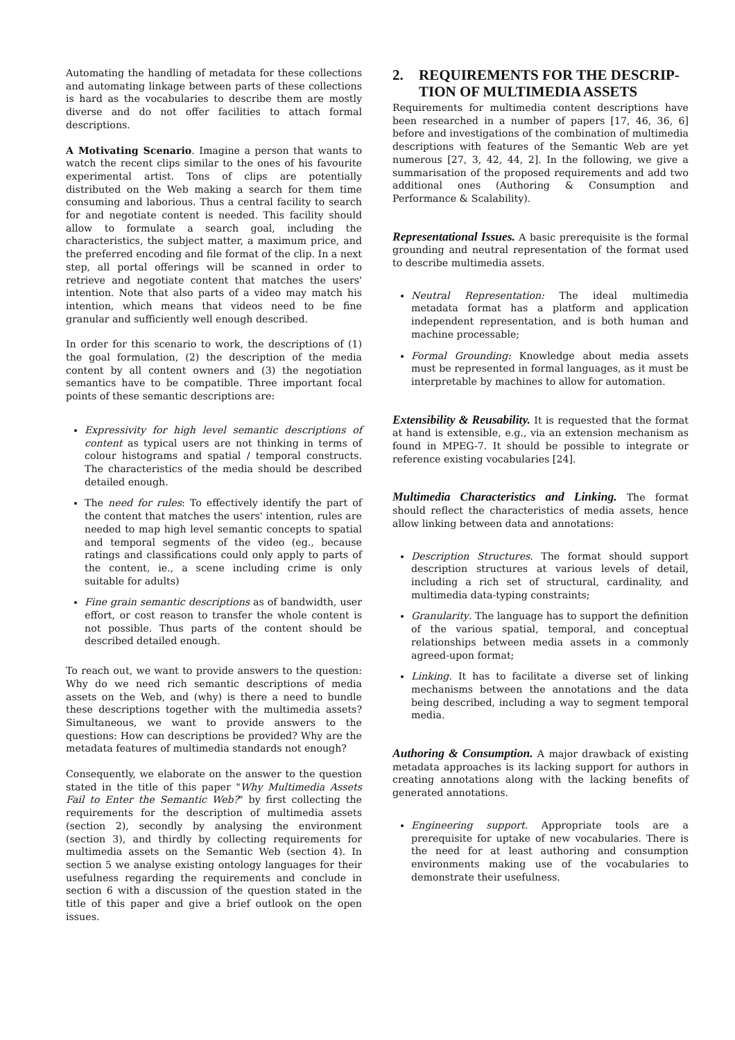Automating the handling of metadata for these collections and automating linkage between parts of these collections is hard as the vocabularies to describe them are mostly diverse and do not offer facilities to attach formal descriptions.
A Motivating Scenario. Imagine a person that wants to watch the recent clips similar to the ones of his favourite experimental artist. Tons of clips are potentially distributed on the Web making a search for them time consuming and laborious. Thus a central facility to search for and negotiate content is needed. This facility should allow to formulate a search goal, including the characteristics, the subject matter, a maximum price, and the preferred encoding and file format of the clip. In a next step, all portal offerings will be scanned in order to retrieve and negotiate content that matches the users' intention. Note that also parts of a video may match his intention, which means that videos need to be fine granular and sufficiently well enough described.
In order for this scenario to work, the descriptions of (1) the goal formulation, (2) the description of the media content by all content owners and (3) the negotiation semantics have to be compatible. Three important focal points of these semantic descriptions are:
Expressivity for high level semantic descriptions of content as typical users are not thinking in terms of colour histograms and spatial / temporal constructs. The characteristics of the media should be described detailed enough.
The need for rules: To effectively identify the part of the content that matches the users' intention, rules are needed to map high level semantic concepts to spatial and temporal segments of the video (eg., because ratings and classifications could only apply to parts of the content, ie., a scene including crime is only suitable for adults)
Fine grain semantic descriptions as of bandwidth, user effort, or cost reason to transfer the whole content is not possible. Thus parts of the content should be described detailed enough.
To reach out, we want to provide answers to the question: Why do we need rich semantic descriptions of media assets on the Web, and (why) is there a need to bundle these descriptions together with the multimedia assets? Simultaneous, we want to provide answers to the questions: How can descriptions be provided? Why are the metadata features of multimedia standards not enough?
Consequently, we elaborate on the answer to the question stated in the title of this paper "Why Multimedia Assets Fail to Enter the Semantic Web?" by first collecting the requirements for the description of multimedia assets (section 2), secondly by analysing the environment (section 3), and thirdly by collecting requirements for multimedia assets on the Semantic Web (section 4). In section 5 we analyse existing ontology languages for their usefulness regarding the requirements and conclude in section 6 with a discussion of the question stated in the title of this paper and give a brief outlook on the open issues.
2. REQUIREMENTS FOR THE DESCRIP-
TION OF MULTIMEDIA ASSETS
Requirements for multimedia content descriptions have been researched in a number of papers [17, 46, 36, 6] before and investigations of the combination of multimedia descriptions with features of the Semantic Web are yet numerous [27, 3, 42, 44, 2]. In the following, we give a summarisation of the proposed requirements and add two additional ones (Authoring & Consumption and Performance & Scalability).
Representational Issues. A basic prerequisite is the formal grounding and neutral representation of the format used to describe multimedia assets.
Neutral Representation: The ideal multimedia metadata format has a platform and application independent representation, and is both human and machine processable;
Formal Grounding: Knowledge about media assets must be represented in formal languages, as it must be interpretable by machines to allow for automation.
Extensibility & Reusability. It is requested that the format at hand is extensible, e.g., via an extension mechanism as found in MPEG-7. It should be possible to integrate or reference existing vocabularies [24].
Multimedia Characteristics and Linking. The format should reflect the characteristics of media assets, hence allow linking between data and annotations:
Description Structures. The format should support description structures at various levels of detail, including a rich set of structural, cardinality, and multimedia data-typing constraints;
Granularity. The language has to support the definition of the various spatial, temporal, and conceptual relationships between media assets in a commonly agreed-upon format;
Linking. It has to facilitate a diverse set of linking mechanisms between the annotations and the data being described, including a way to segment temporal media.
Authoring & Consumption. A major drawback of existing metadata approaches is its lacking support for authors in creating annotations along with the lacking benefits of generated annotations.
Engineering support. Appropriate tools are a prerequisite for uptake of new vocabularies. There is the need for at least authoring and consumption environments making use of the vocabularies to demonstrate their usefulness.